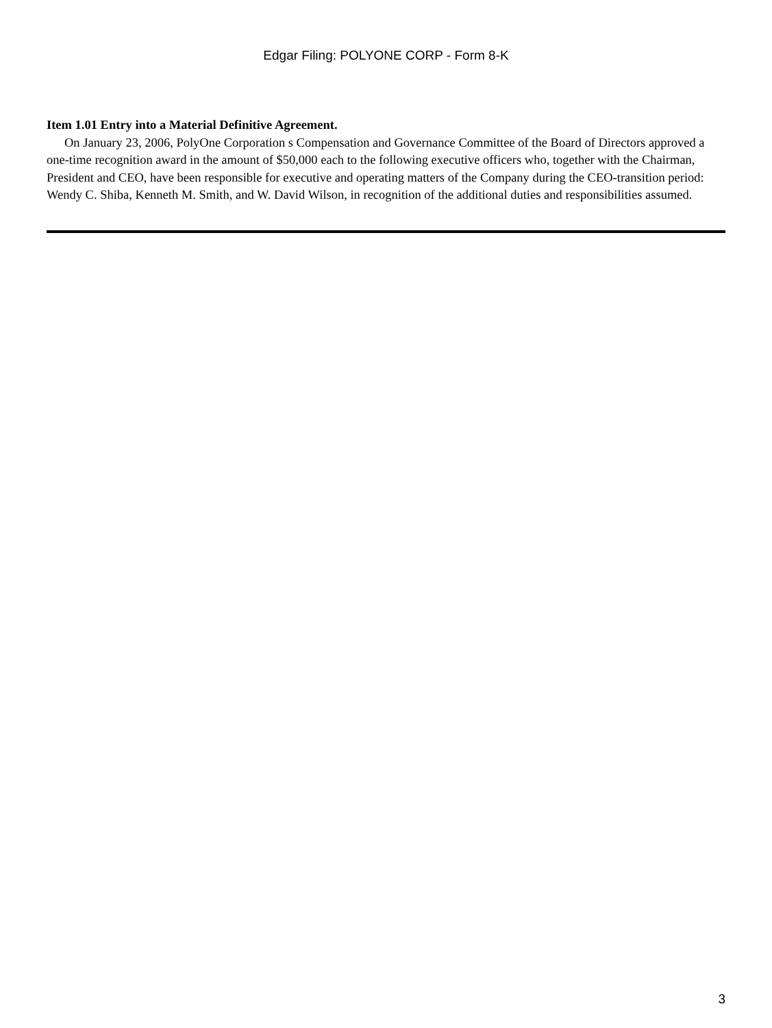Edgar Filing: POLYONE CORP - Form 8-K
Item 1.01 Entry into a Material Definitive Agreement.
On January 23, 2006, PolyOne Corporation s Compensation and Governance Committee of the Board of Directors approved a one-time recognition award in the amount of $50,000 each to the following executive officers who, together with the Chairman, President and CEO, have been responsible for executive and operating matters of the Company during the CEO-transition period: Wendy C. Shiba, Kenneth M. Smith, and W. David Wilson, in recognition of the additional duties and responsibilities assumed.
3